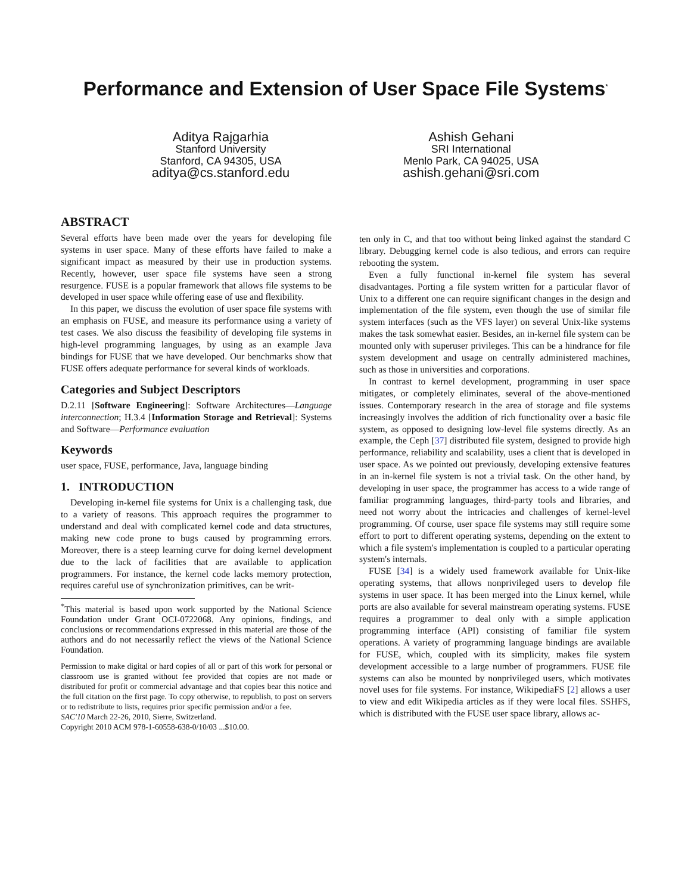Performance and Extension of User Space File Systems<sup>*</sup>
Aditya Rajgarhia
Stanford University
Stanford, CA 94305, USA
aditya@cs.stanford.edu
Ashish Gehani
SRI International
Menlo Park, CA 94025, USA
ashish.gehani@sri.com
ABSTRACT
Several efforts have been made over the years for developing file systems in user space. Many of these efforts have failed to make a significant impact as measured by their use in production systems. Recently, however, user space file systems have seen a strong resurgence. FUSE is a popular framework that allows file systems to be developed in user space while offering ease of use and flexibility.
In this paper, we discuss the evolution of user space file systems with an emphasis on FUSE, and measure its performance using a variety of test cases. We also discuss the feasibility of developing file systems in high-level programming languages, by using as an example Java bindings for FUSE that we have developed. Our benchmarks show that FUSE offers adequate performance for several kinds of workloads.
Categories and Subject Descriptors
D.2.11 [Software Engineering]: Software Architectures—Language interconnection; H.3.4 [Information Storage and Retrieval]: Systems and Software—Performance evaluation
Keywords
user space, FUSE, performance, Java, language binding
1. INTRODUCTION
Developing in-kernel file systems for Unix is a challenging task, due to a variety of reasons. This approach requires the programmer to understand and deal with complicated kernel code and data structures, making new code prone to bugs caused by programming errors. Moreover, there is a steep learning curve for doing kernel development due to the lack of facilities that are available to application programmers. For instance, the kernel code lacks memory protection, requires careful use of synchronization primitives, can be writ-
<sup>*</sup> This material is based upon work supported by the National Science Foundation under Grant OCI-0722068. Any opinions, findings, and conclusions or recommendations expressed in this material are those of the authors and do not necessarily reflect the views of the National Science Foundation.
Permission to make digital or hard copies of all or part of this work for personal or classroom use is granted without fee provided that copies are not made or distributed for profit or commercial advantage and that copies bear this notice and the full citation on the first page. To copy otherwise, to republish, to post on servers or to redistribute to lists, requires prior specific permission and/or a fee.
SAC'10 March 22-26, 2010, Sierre, Switzerland.
Copyright 2010 ACM 978-1-60558-638-0/10/03 ...$10.00.
ten only in C, and that too without being linked against the standard C library. Debugging kernel code is also tedious, and errors can require rebooting the system.
Even a fully functional in-kernel file system has several disadvantages. Porting a file system written for a particular flavor of Unix to a different one can require significant changes in the design and implementation of the file system, even though the use of similar file system interfaces (such as the VFS layer) on several Unix-like systems makes the task somewhat easier. Besides, an in-kernel file system can be mounted only with superuser privileges. This can be a hindrance for file system development and usage on centrally administered machines, such as those in universities and corporations.
In contrast to kernel development, programming in user space mitigates, or completely eliminates, several of the above-mentioned issues. Contemporary research in the area of storage and file systems increasingly involves the addition of rich functionality over a basic file system, as opposed to designing low-level file systems directly. As an example, the Ceph [37] distributed file system, designed to provide high performance, reliability and scalability, uses a client that is developed in user space. As we pointed out previously, developing extensive features in an in-kernel file system is not a trivial task. On the other hand, by developing in user space, the programmer has access to a wide range of familiar programming languages, third-party tools and libraries, and need not worry about the intricacies and challenges of kernel-level programming. Of course, user space file systems may still require some effort to port to different operating systems, depending on the extent to which a file system's implementation is coupled to a particular operating system's internals.
FUSE [34] is a widely used framework available for Unix-like operating systems, that allows nonprivileged users to develop file systems in user space. It has been merged into the Linux kernel, while ports are also available for several mainstream operating systems. FUSE requires a programmer to deal only with a simple application programming interface (API) consisting of familiar file system operations. A variety of programming language bindings are available for FUSE, which, coupled with its simplicity, makes file system development accessible to a large number of programmers. FUSE file systems can also be mounted by nonprivileged users, which motivates novel uses for file systems. For instance, WikipediaFS [2] allows a user to view and edit Wikipedia articles as if they were local files. SSHFS, which is distributed with the FUSE user space library, allows ac-